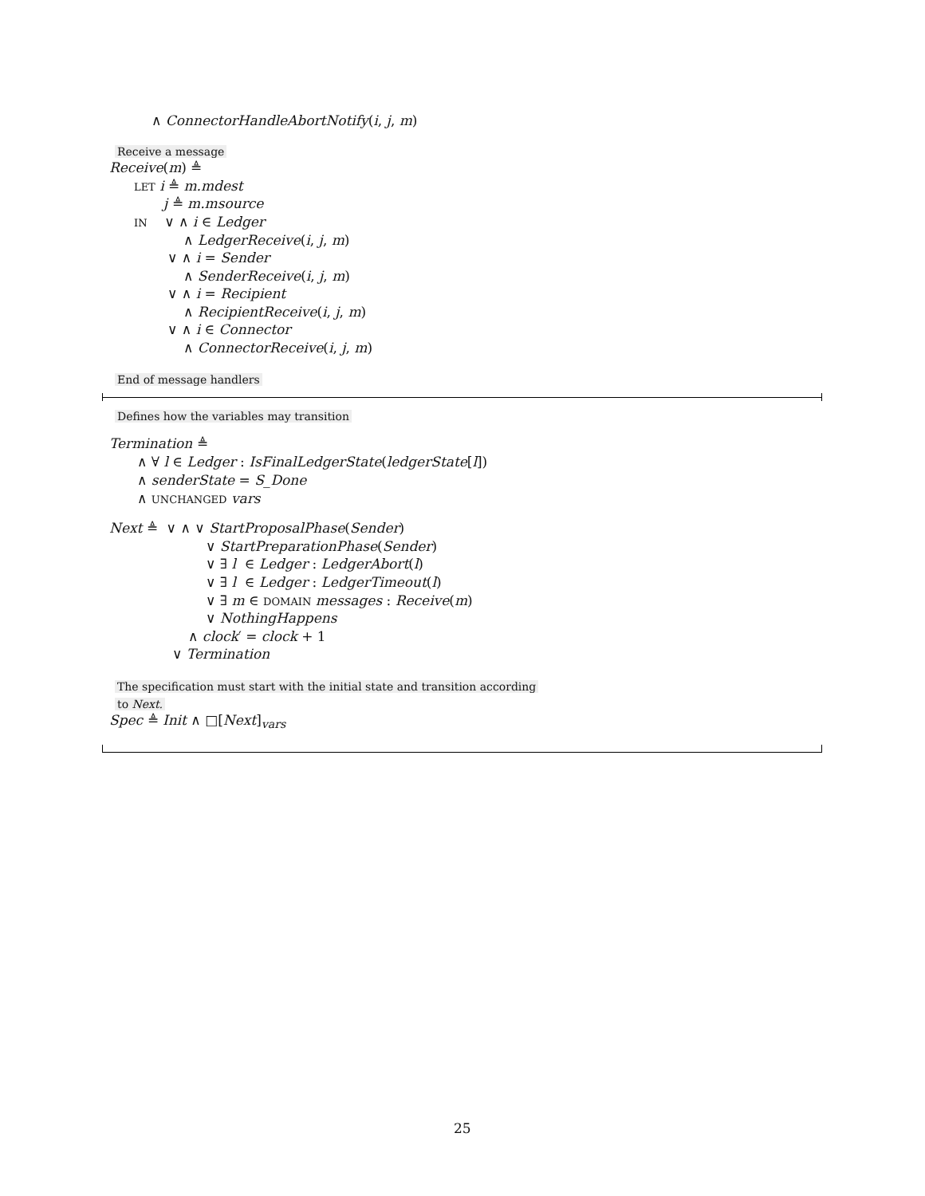∧ ConnectorHandleAbortNotify(i, j, m)
Receive a message
Receive(m) ≜
LET i ≜ m.mdest
j ≜ m.msource
IN ∨ ∧ i ∈ Ledger
∧ LedgerReceive(i, j, m)
∨ ∧ i = Sender
∧ SenderReceive(i, j, m)
∨ ∧ i = Recipient
∧ RecipientReceive(i, j, m)
∨ ∧ i ∈ Connector
∧ ConnectorReceive(i, j, m)
End of message handlers
Defines how the variables may transition
Termination ≜
∧ ∀ l ∈ Ledger : IsFinalLedgerState(ledgerState[l])
∧ senderState = S_Done
∧ UNCHANGED vars
Next ≜ ∨ ∧ ∨ StartProposalPhase(Sender)
∨ StartPreparationPhase(Sender)
∨ ∃ l ∈ Ledger : LedgerAbort(l)
∨ ∃ l ∈ Ledger : LedgerTimeout(l)
∨ ∃ m ∈ DOMAIN messages : Receive(m)
∨ NothingHappens
∧ clock′ = clock + 1
∨ Termination
The specification must start with the initial state and transition according
to Next.
Spec ≜ Init ∧ □[Next]<sub>vars</sub>
25